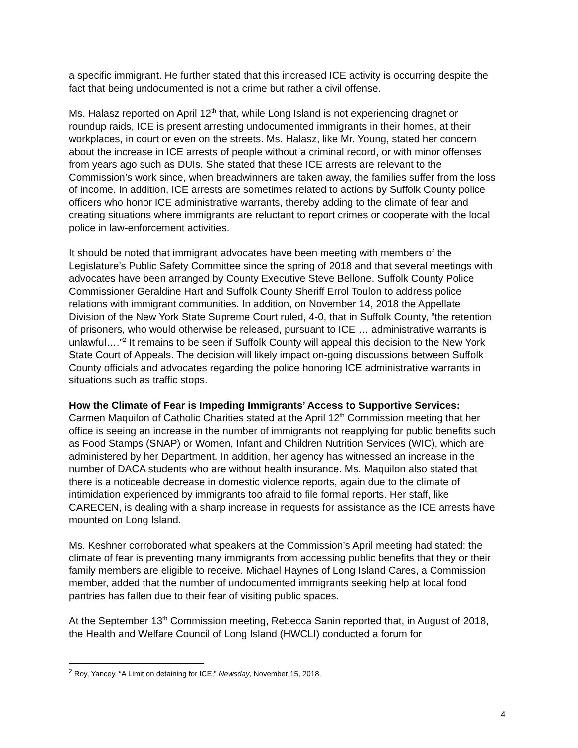a specific immigrant. He further stated that this increased ICE activity is occurring despite the fact that being undocumented is not a crime but rather a civil offense.
Ms. Halasz reported on April 12<sup>th</sup> that, while Long Island is not experiencing dragnet or roundup raids, ICE is present arresting undocumented immigrants in their homes, at their workplaces, in court or even on the streets. Ms. Halasz, like Mr. Young, stated her concern about the increase in ICE arrests of people without a criminal record, or with minor offenses from years ago such as DUIs. She stated that these ICE arrests are relevant to the Commission’s work since, when breadwinners are taken away, the families suffer from the loss of income. In addition, ICE arrests are sometimes related to actions by Suffolk County police officers who honor ICE administrative warrants, thereby adding to the climate of fear and creating situations where immigrants are reluctant to report crimes or cooperate with the local police in law-enforcement activities.
It should be noted that immigrant advocates have been meeting with members of the Legislature’s Public Safety Committee since the spring of 2018 and that several meetings with advocates have been arranged by County Executive Steve Bellone, Suffolk County Police Commissioner Geraldine Hart and Suffolk County Sheriff Errol Toulon to address police relations with immigrant communities. In addition, on November 14, 2018 the Appellate Division of the New York State Supreme Court ruled, 4-0, that in Suffolk County, “the retention of prisoners, who would otherwise be released, pursuant to ICE … administrative warrants is unlawful….”<sup>2</sup> It remains to be seen if Suffolk County will appeal this decision to the New York State Court of Appeals. The decision will likely impact on-going discussions between Suffolk County officials and advocates regarding the police honoring ICE administrative warrants in situations such as traffic stops.
How the Climate of Fear is Impeding Immigrants’ Access to Supportive Services:
Carmen Maquilon of Catholic Charities stated at the April 12<sup>th</sup> Commission meeting that her office is seeing an increase in the number of immigrants not reapplying for public benefits such as Food Stamps (SNAP) or Women, Infant and Children Nutrition Services (WIC), which are administered by her Department. In addition, her agency has witnessed an increase in the number of DACA students who are without health insurance. Ms. Maquilon also stated that there is a noticeable decrease in domestic violence reports, again due to the climate of intimidation experienced by immigrants too afraid to file formal reports. Her staff, like CARECEN, is dealing with a sharp increase in requests for assistance as the ICE arrests have mounted on Long Island.
Ms. Keshner corroborated what speakers at the Commission’s April meeting had stated: the climate of fear is preventing many immigrants from accessing public benefits that they or their family members are eligible to receive. Michael Haynes of Long Island Cares, a Commission member, added that the number of undocumented immigrants seeking help at local food pantries has fallen due to their fear of visiting public spaces.
At the September 13<sup>th</sup> Commission meeting, Rebecca Sanin reported that, in August of 2018, the Health and Welfare Council of Long Island (HWCLI) conducted a forum for
<sup>2</sup> Roy, Yancey. “A Limit on detaining for ICE,” Newsday, November 15, 2018.
4